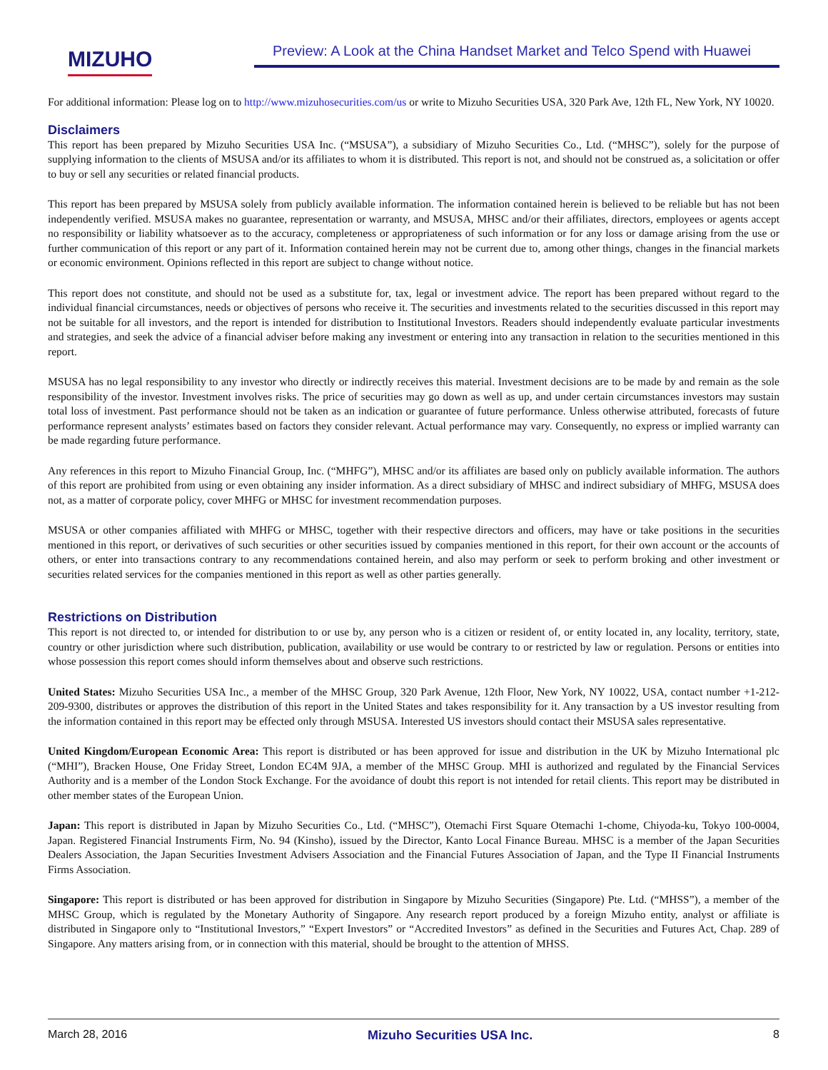MIZUHO
Preview: A Look at the China Handset Market and Telco Spend with Huawei
For additional information: Please log on to http://www.mizuhosecurities.com/us or write to Mizuho Securities USA, 320 Park Ave, 12th FL, New York, NY 10020.
Disclaimers
This report has been prepared by Mizuho Securities USA Inc. (“MSUSA”), a subsidiary of Mizuho Securities Co., Ltd. (“MHSC”), solely for the purpose of supplying information to the clients of MSUSA and/or its affiliates to whom it is distributed. This report is not, and should not be construed as, a solicitation or offer to buy or sell any securities or related financial products.
This report has been prepared by MSUSA solely from publicly available information. The information contained herein is believed to be reliable but has not been independently verified. MSUSA makes no guarantee, representation or warranty, and MSUSA, MHSC and/or their affiliates, directors, employees or agents accept no responsibility or liability whatsoever as to the accuracy, completeness or appropriateness of such information or for any loss or damage arising from the use or further communication of this report or any part of it. Information contained herein may not be current due to, among other things, changes in the financial markets or economic environment. Opinions reflected in this report are subject to change without notice.
This report does not constitute, and should not be used as a substitute for, tax, legal or investment advice. The report has been prepared without regard to the individual financial circumstances, needs or objectives of persons who receive it. The securities and investments related to the securities discussed in this report may not be suitable for all investors, and the report is intended for distribution to Institutional Investors. Readers should independently evaluate particular investments and strategies, and seek the advice of a financial adviser before making any investment or entering into any transaction in relation to the securities mentioned in this report.
MSUSA has no legal responsibility to any investor who directly or indirectly receives this material. Investment decisions are to be made by and remain as the sole responsibility of the investor. Investment involves risks. The price of securities may go down as well as up, and under certain circumstances investors may sustain total loss of investment. Past performance should not be taken as an indication or guarantee of future performance. Unless otherwise attributed, forecasts of future performance represent analysts’ estimates based on factors they consider relevant. Actual performance may vary. Consequently, no express or implied warranty can be made regarding future performance.
Any references in this report to Mizuho Financial Group, Inc. (“MHFG”), MHSC and/or its affiliates are based only on publicly available information. The authors of this report are prohibited from using or even obtaining any insider information. As a direct subsidiary of MHSC and indirect subsidiary of MHFG, MSUSA does not, as a matter of corporate policy, cover MHFG or MHSC for investment recommendation purposes.
MSUSA or other companies affiliated with MHFG or MHSC, together with their respective directors and officers, may have or take positions in the securities mentioned in this report, or derivatives of such securities or other securities issued by companies mentioned in this report, for their own account or the accounts of others, or enter into transactions contrary to any recommendations contained herein, and also may perform or seek to perform broking and other investment or securities related services for the companies mentioned in this report as well as other parties generally.
Restrictions on Distribution
This report is not directed to, or intended for distribution to or use by, any person who is a citizen or resident of, or entity located in, any locality, territory, state, country or other jurisdiction where such distribution, publication, availability or use would be contrary to or restricted by law or regulation. Persons or entities into whose possession this report comes should inform themselves about and observe such restrictions.
United States: Mizuho Securities USA Inc., a member of the MHSC Group, 320 Park Avenue, 12th Floor, New York, NY 10022, USA, contact number +1-212-209-9300, distributes or approves the distribution of this report in the United States and takes responsibility for it. Any transaction by a US investor resulting from the information contained in this report may be effected only through MSUSA. Interested US investors should contact their MSUSA sales representative.
United Kingdom/European Economic Area: This report is distributed or has been approved for issue and distribution in the UK by Mizuho International plc (“MHI”), Bracken House, One Friday Street, London EC4M 9JA, a member of the MHSC Group. MHI is authorized and regulated by the Financial Services Authority and is a member of the London Stock Exchange. For the avoidance of doubt this report is not intended for retail clients. This report may be distributed in other member states of the European Union.
Japan: This report is distributed in Japan by Mizuho Securities Co., Ltd. (“MHSC”), Otemachi First Square Otemachi 1-chome, Chiyoda-ku, Tokyo 100-0004, Japan. Registered Financial Instruments Firm, No. 94 (Kinsho), issued by the Director, Kanto Local Finance Bureau. MHSC is a member of the Japan Securities Dealers Association, the Japan Securities Investment Advisers Association and the Financial Futures Association of Japan, and the Type II Financial Instruments Firms Association.
Singapore: This report is distributed or has been approved for distribution in Singapore by Mizuho Securities (Singapore) Pte. Ltd. (“MHSS”), a member of the MHSC Group, which is regulated by the Monetary Authority of Singapore. Any research report produced by a foreign Mizuho entity, analyst or affiliate is distributed in Singapore only to “Institutional Investors,” “Expert Investors” or “Accredited Investors” as defined in the Securities and Futures Act, Chap. 289 of Singapore. Any matters arising from, or in connection with this material, should be brought to the attention of MHSS.
March 28, 2016 Mizuho Securities USA Inc. 8